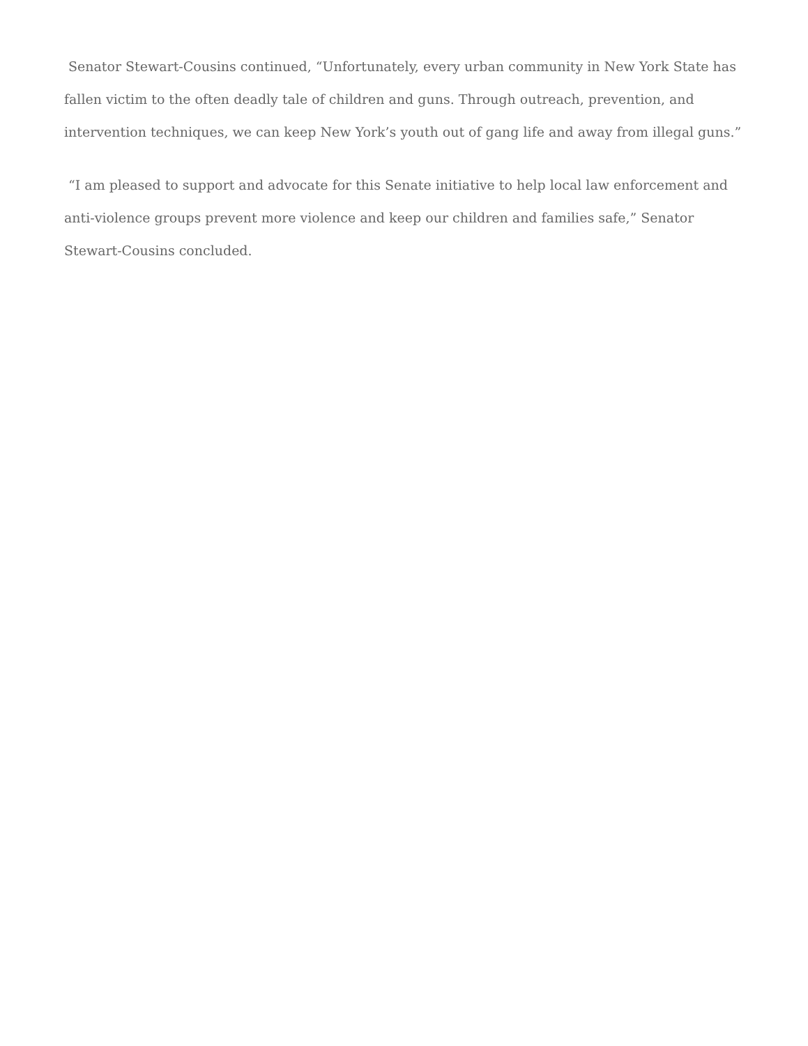Senator Stewart-Cousins continued, “Unfortunately, every urban community in New York State has fallen victim to the often deadly tale of children and guns. Through outreach, prevention, and intervention techniques, we can keep New York’s youth out of gang life and away from illegal guns.”
“I am pleased to support and advocate for this Senate initiative to help local law enforcement and anti-violence groups prevent more violence and keep our children and families safe,” Senator Stewart-Cousins concluded.